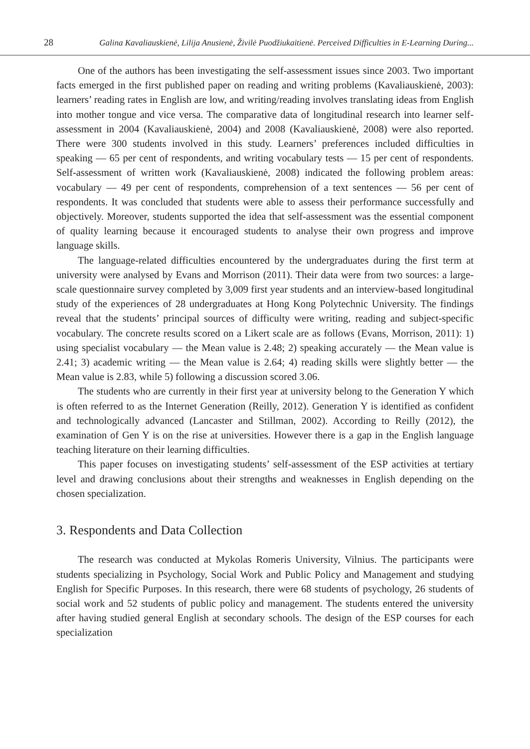28 Galina Kavaliauskienė, Lilija Anusienė, Živilė Puodžiukaitienė. Perceived Difficulties in E-Learning During...
One of the authors has been investigating the self-assessment issues since 2003. Two important facts emerged in the first published paper on reading and writing problems (Kavaliauskienė, 2003): learners’ reading rates in English are low, and writing/reading involves translating ideas from English into mother tongue and vice versa. The comparative data of longitudinal research into learner self-assessment in 2004 (Kavaliauskienė, 2004) and 2008 (Kavaliauskienė, 2008) were also reported. There were 300 students involved in this study. Learners’ preferences included difficulties in speaking — 65 per cent of respondents, and writing vocabulary tests — 15 per cent of respondents. Self-assessment of written work (Kavaliauskienė, 2008) indicated the following problem areas: vocabulary — 49 per cent of respondents, comprehension of a text sentences — 56 per cent of respondents. It was concluded that students were able to assess their performance successfully and objectively. Moreover, students supported the idea that self-assessment was the essential component of quality learning because it encouraged students to analyse their own progress and improve language skills.
The language-related difficulties encountered by the undergraduates during the first term at university were analysed by Evans and Morrison (2011). Their data were from two sources: a large-scale questionnaire survey completed by 3,009 first year students and an interview-based longitudinal study of the experiences of 28 undergraduates at Hong Kong Polytechnic University. The findings reveal that the students’ principal sources of difficulty were writing, reading and subject-specific vocabulary. The concrete results scored on a Likert scale are as follows (Evans, Morrison, 2011): 1) using specialist vocabulary — the Mean value is 2.48; 2) speaking accurately — the Mean value is 2.41; 3) academic writing — the Mean value is 2.64; 4) reading skills were slightly better — the Mean value is 2.83, while 5) following a discussion scored 3.06.
The students who are currently in their first year at university belong to the Generation Y which is often referred to as the Internet Generation (Reilly, 2012). Generation Y is identified as confident and technologically advanced (Lancaster and Stillman, 2002). According to Reilly (2012), the examination of Gen Y is on the rise at universities. However there is a gap in the English language teaching literature on their learning difficulties.
This paper focuses on investigating students’ self-assessment of the ESP activities at tertiary level and drawing conclusions about their strengths and weaknesses in English depending on the chosen specialization.
3. Respondents and Data Collection
The research was conducted at Mykolas Romeris University, Vilnius. The participants were students specializing in Psychology, Social Work and Public Policy and Management and studying English for Specific Purposes. In this research, there were 68 students of psychology, 26 students of social work and 52 students of public policy and management. The students entered the university after having studied general English at secondary schools. The design of the ESP courses for each specialization